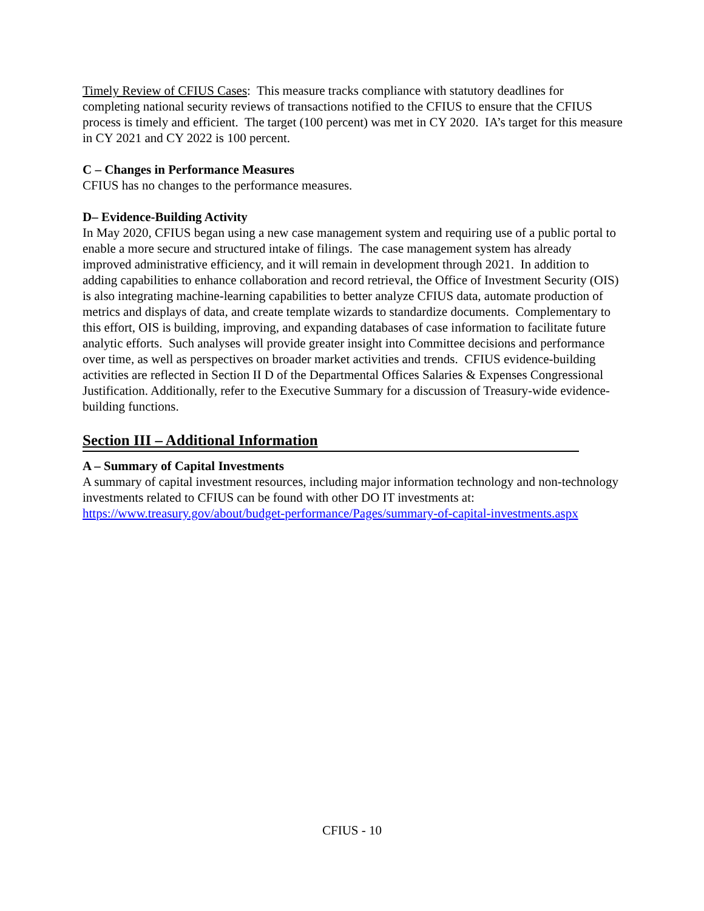Timely Review of CFIUS Cases: This measure tracks compliance with statutory deadlines for completing national security reviews of transactions notified to the CFIUS to ensure that the CFIUS process is timely and efficient. The target (100 percent) was met in CY 2020. IA’s target for this measure in CY 2021 and CY 2022 is 100 percent.
C – Changes in Performance Measures
CFIUS has no changes to the performance measures.
D– Evidence-Building Activity
In May 2020, CFIUS began using a new case management system and requiring use of a public portal to enable a more secure and structured intake of filings. The case management system has already improved administrative efficiency, and it will remain in development through 2021. In addition to adding capabilities to enhance collaboration and record retrieval, the Office of Investment Security (OIS) is also integrating machine-learning capabilities to better analyze CFIUS data, automate production of metrics and displays of data, and create template wizards to standardize documents. Complementary to this effort, OIS is building, improving, and expanding databases of case information to facilitate future analytic efforts. Such analyses will provide greater insight into Committee decisions and performance over time, as well as perspectives on broader market activities and trends. CFIUS evidence-building activities are reflected in Section II D of the Departmental Offices Salaries & Expenses Congressional Justification. Additionally, refer to the Executive Summary for a discussion of Treasury-wide evidence-building functions.
Section III – Additional Information
A – Summary of Capital Investments
A summary of capital investment resources, including major information technology and non-technology investments related to CFIUS can be found with other DO IT investments at: https://www.treasury.gov/about/budget-performance/Pages/summary-of-capital-investments.aspx
CFIUS - 10